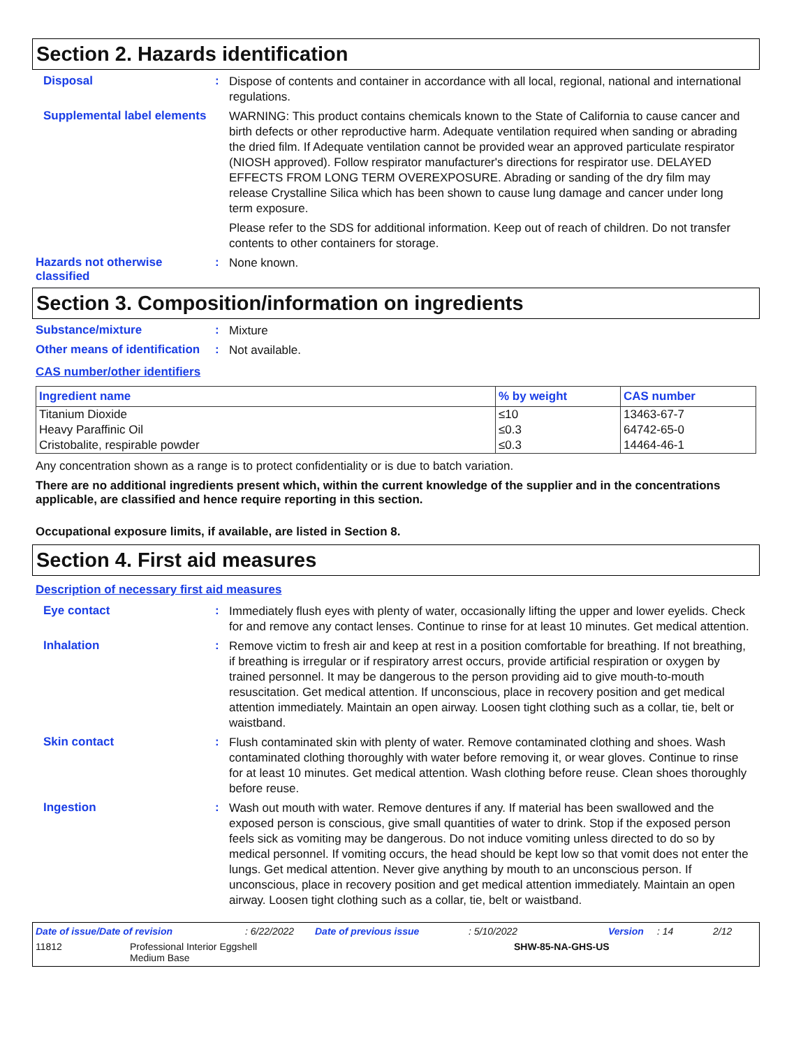Section 2. Hazards identification
Disposal :
Dispose of contents and container in accordance with all local, regional, national and international regulations.
Supplemental label elements
WARNING: This product contains chemicals known to the State of California to cause cancer and birth defects or other reproductive harm. Adequate ventilation required when sanding or abrading the dried film. If Adequate ventilation cannot be provided wear an approved particulate respirator (NIOSH approved). Follow respirator manufacturer's directions for respirator use. DELAYED EFFECTS FROM LONG TERM OVEREXPOSURE. Abrading or sanding of the dry film may release Crystalline Silica which has been shown to cause lung damage and cancer under long term exposure.
Please refer to the SDS for additional information. Keep out of reach of children. Do not transfer contents to other containers for storage.
Hazards not otherwise classified
:
None known.
Section 3. Composition/information on ingredients
Substance/mixture :
Mixture
Other means of identification
:
Not available.
CAS number/other identifiers
| Ingredient name | % by weight | CAS number |
| --- | --- | --- |
| Titanium Dioxide | ≤10 | 13463-67-7 |
| Heavy Paraffinic Oil | ≤0.3 | 64742-65-0 |
| Cristobalite, respirable powder | ≤0.3 | 14464-46-1 |
Any concentration shown as a range is to protect confidentiality or is due to batch variation.
There are no additional ingredients present which, within the current knowledge of the supplier and in the concentrations applicable, are classified and hence require reporting in this section.
Occupational exposure limits, if available, are listed in Section 8.
Section 4. First aid measures
Description of necessary first aid measures
Eye contact :
Immediately flush eyes with plenty of water, occasionally lifting the upper and lower eyelids. Check for and remove any contact lenses. Continue to rinse for at least 10 minutes. Get medical attention.
Inhalation :
Remove victim to fresh air and keep at rest in a position comfortable for breathing. If not breathing, if breathing is irregular or if respiratory arrest occurs, provide artificial respiration or oxygen by trained personnel. It may be dangerous to the person providing aid to give mouth-to-mouth resuscitation. Get medical attention. If unconscious, place in recovery position and get medical attention immediately. Maintain an open airway. Loosen tight clothing such as a collar, tie, belt or waistband.
Skin contact :
Flush contaminated skin with plenty of water. Remove contaminated clothing and shoes. Wash contaminated clothing thoroughly with water before removing it, or wear gloves. Continue to rinse for at least 10 minutes. Get medical attention. Wash clothing before reuse. Clean shoes thoroughly before reuse.
Ingestion :
Wash out mouth with water. Remove dentures if any. If material has been swallowed and the exposed person is conscious, give small quantities of water to drink. Stop if the exposed person feels sick as vomiting may be dangerous. Do not induce vomiting unless directed to do so by medical personnel. If vomiting occurs, the head should be kept low so that vomit does not enter the lungs. Get medical attention. Never give anything by mouth to an unconscious person. If unconscious, place in recovery position and get medical attention immediately. Maintain an open airway. Loosen tight clothing such as a collar, tie, belt or waistband.
Date of issue/Date of revision: 6/22/2022 Date of previous issue: 5/10/2022 Version: 14 2/12
11812 Professional Interior Eggshell
Medium Base SHW-85-NA-GHS-US